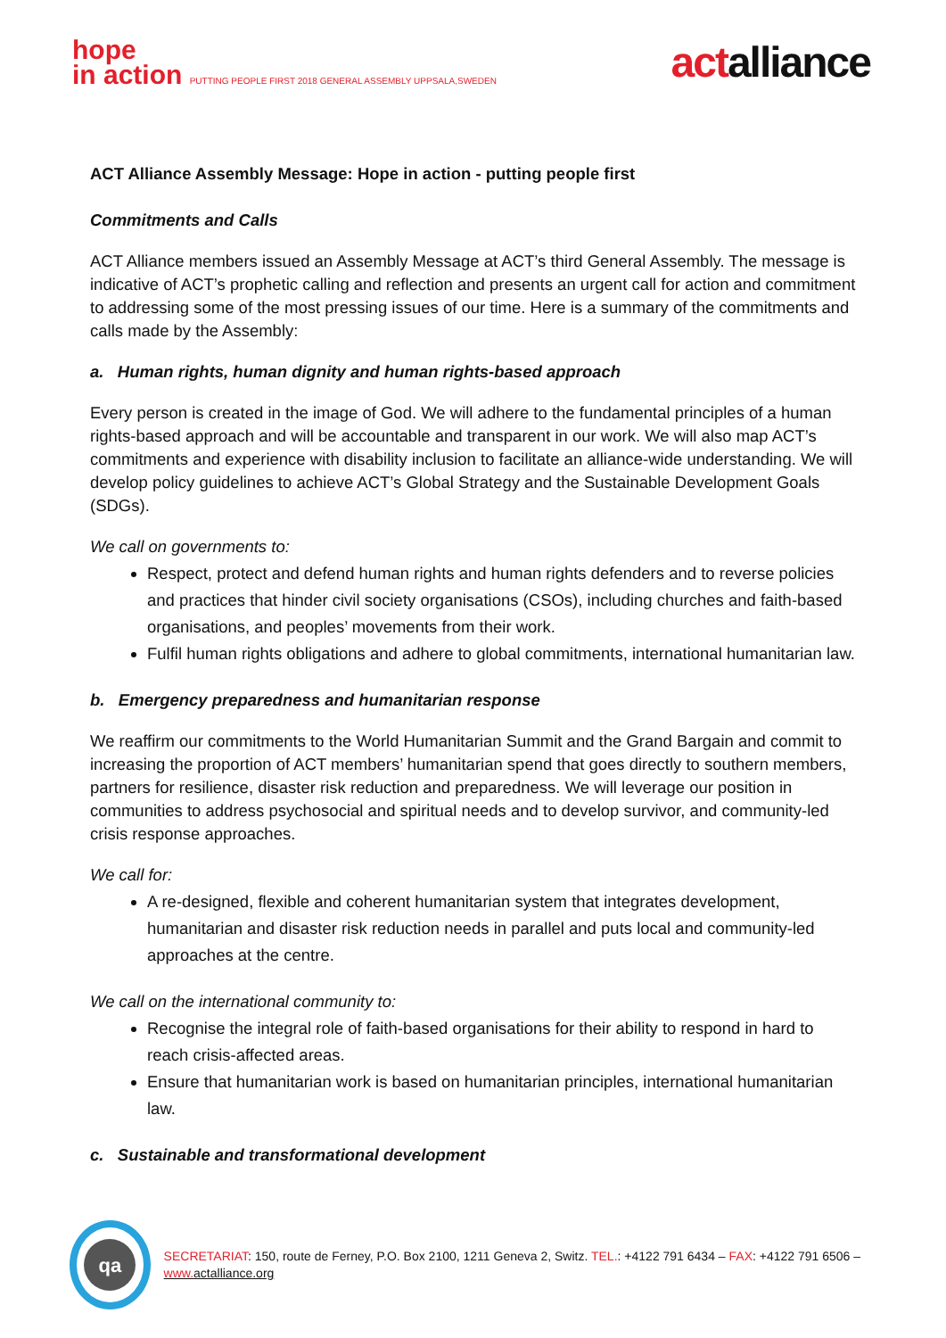hope
in action PUTTING PEOPLE FIRST 2018 GENERAL ASSEMBLY UPPSALA,SWEDEN
actalliance
ACT Alliance Assembly Message: Hope in action - putting people first
Commitments and Calls
ACT Alliance members issued an Assembly Message at ACT’s third General Assembly. The message is indicative of ACT’s prophetic calling and reflection and presents an urgent call for action and commitment to addressing some of the most pressing issues of our time. Here is a summary of the commitments and calls made by the Assembly:
a. Human rights, human dignity and human rights-based approach
Every person is created in the image of God. We will adhere to the fundamental principles of a human rights-based approach and will be accountable and transparent in our work. We will also map ACT’s commitments and experience with disability inclusion to facilitate an alliance-wide understanding. We will develop policy guidelines to achieve ACT’s Global Strategy and the Sustainable Development Goals (SDGs).
We call on governments to:
Respect, protect and defend human rights and human rights defenders and to reverse policies and practices that hinder civil society organisations (CSOs), including churches and faith-based organisations, and peoples’ movements from their work.
Fulfil human rights obligations and adhere to global commitments, international humanitarian law.
b. Emergency preparedness and humanitarian response
We reaffirm our commitments to the World Humanitarian Summit and the Grand Bargain and commit to increasing the proportion of ACT members’ humanitarian spend that goes directly to southern members, partners for resilience, disaster risk reduction and preparedness. We will leverage our position in communities to address psychosocial and spiritual needs and to develop survivor, and community-led crisis response approaches.
We call for:
A re-designed, flexible and coherent humanitarian system that integrates development, humanitarian and disaster risk reduction needs in parallel and puts local and community-led approaches at the centre.
We call on the international community to:
Recognise the integral role of faith-based organisations for their ability to respond in hard to reach crisis-affected areas.
Ensure that humanitarian work is based on humanitarian principles, international humanitarian law.
c. Sustainable and transformational development
qa
SECRETARIAT: 150, route de Ferney, P.O. Box 2100, 1211 Geneva 2, Switz. TEL.: +4122 791 6434 – FAX: +4122 791 6506 – www. actalliance.org